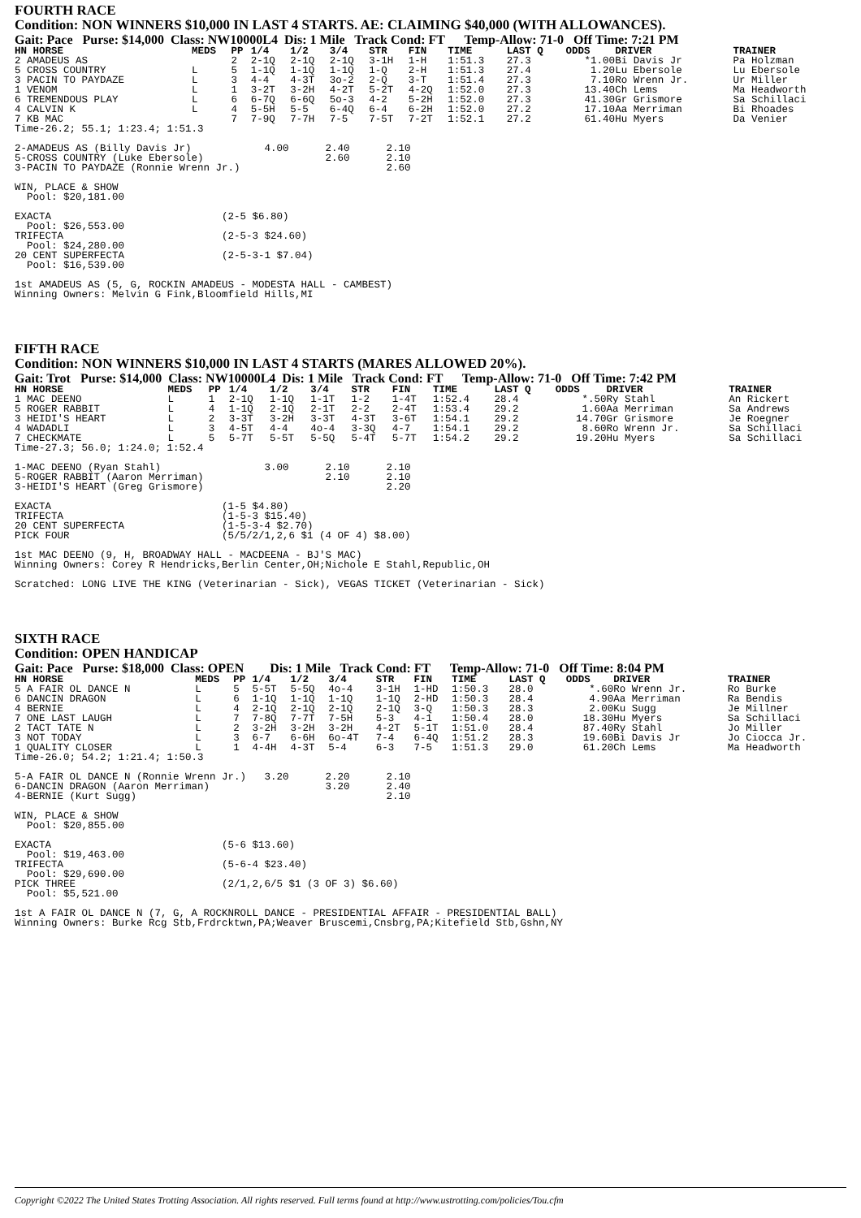FOURTH RACE
Condition: NON WINNERS $10,000 IN LAST 4 STARTS. AE: CLAIMING $40,000 (WITH ALLOWANCES).
Gait: Pace Purse: $14,000 Class: NW10000L4 Dis: 1 Mile Track Cond: FT Temp-Allow: 71-0 Off Time: 7:21 PM
| HN HORSE | MEDS | PP | 1/4 | 1/2 | 3/4 | STR | FIN | TIME | LAST Q | ODDS | DRIVER | TRAINER |
| --- | --- | --- | --- | --- | --- | --- | --- | --- | --- | --- | --- | --- |
| 2 AMADEUS AS | | 2 | 2-1Q | 2-1Q | 2-1Q | 3-1H | 1-H | 1:51.3 | 27.3 | *1.00 | Bi Davis Jr | Pa Holzman |
| 5 CROSS COUNTRY | L | 5 | 1-1Q | 1-1Q | 1-1Q | 1-Q | 2-H | 1:51.3 | 27.4 | 1.20 | Lu Ebersole | Lu Ebersole |
| 3 PACIN TO PAYDAZE | L | 3 | 4-4 | 4-3T | 3o-2 | 2-Q | 3-T | 1:51.4 | 27.3 | 7.10 | Ro Wrenn Jr. | Ur Miller |
| 1 VENOM | L | 1 | 3-2T | 3-2H | 4-2T | 5-2T | 4-2Q | 1:52.0 | 27.3 | 13.40 | Ch Lems | Ma Headworth |
| 6 TREMENDOUS PLAY | L | 6 | 6-7Q | 6-6Q | 5o-3 | 4-2 | 5-2H | 1:52.0 | 27.3 | 41.30 | Gr Grismore | Sa Schillaci |
| 4 CALVIN K | L | 4 | 5-5H | 5-5 | 6-4Q | 6-4 | 6-2H | 1:52.0 | 27.2 | 17.10 | Aa Merriman | Bi Rhoades |
| 7 KB MAC | | 7 | 7-9Q | 7-7H | 7-5 | 7-5T | 7-2T | 1:52.1 | 27.2 | 61.40 | Hu Myers | Da Venier |
Time-26.2; 55.1; 1:23.4; 1:51.3

2-AMADEUS AS (Billy Davis Jr)            4.00      2.40      2.10
5-CROSS COUNTRY (Luke Ebersole)                    2.60      2.10
3-PACIN TO PAYDAZE (Ronnie Wrenn Jr.)                        2.60

WIN, PLACE & SHOW
  Pool: $20,181.00

EXACTA                            (2-5 $6.80)
  Pool: $26,553.00
TRIFECTA                          (2-5-3 $24.60)
  Pool: $24,280.00
20 CENT SUPERFECTA                (2-5-3-1 $7.04)
  Pool: $16,539.00

1st AMADEUS AS (5, G, ROCKIN AMADEUS - MODESTA HALL - CAMBEST)
Winning Owners: Melvin G Fink,Bloomfield Hills,MI
FIFTH RACE
Condition: NON WINNERS $10,000 IN LAST 4 STARTS (MARES ALLOWED 20%).
Gait: Trot Purse: $14,000 Class: NW10000L4 Dis: 1 Mile Track Cond: FT Temp-Allow: 71-0 Off Time: 7:42 PM
| HN HORSE | MEDS | PP | 1/4 | 1/2 | 3/4 | STR | FIN | TIME | LAST Q | ODDS | DRIVER | TRAINER |
| --- | --- | --- | --- | --- | --- | --- | --- | --- | --- | --- | --- | --- |
| 1 MAC DEENO | L | 1 | 2-1Q | 1-1Q | 1-1T | 1-2 | 1-4T | 1:52.4 | 28.4 | *.50 | Ry Stahl | An Rickert |
| 5 ROGER RABBIT | L | 4 | 1-1Q | 2-1Q | 2-1T | 2-2 | 2-4T | 1:53.4 | 29.2 | 1.60 | Aa Merriman | Sa Andrews |
| 3 HEIDI'S HEART | L | 2 | 3-3T | 3-2H | 3-3T | 4-3T | 3-6T | 1:54.1 | 29.2 | 14.70 | Gr Grismore | Je Roegner |
| 4 WADADLI | L | 3 | 4-5T | 4-4 | 4o-4 | 3-3Q | 4-7 | 1:54.1 | 29.2 | 8.60 | Ro Wrenn Jr. | Sa Schillaci |
| 7 CHECKMATE | L | 5 | 5-7T | 5-5T | 5-5Q | 5-4T | 5-7T | 1:54.2 | 29.2 | 19.20 | Hu Myers | Sa Schillaci |
Time-27.3; 56.0; 1:24.0; 1:52.4

1-MAC DEENO (Ryan Stahl)                 3.00      2.10      2.10
5-ROGER RABBIT (Aaron Merriman)                    2.10      2.10
3-HEIDI'S HEART (Greg Grismore)                              2.20

EXACTA                            (1-5 $4.80)
TRIFECTA                          (1-5-3 $15.40)
20 CENT SUPERFECTA                (1-5-3-4 $2.70)
PICK FOUR                         (5/5/2/1,2,6 $1 (4 OF 4) $8.00)

1st MAC DEENO (9, H, BROADWAY HALL - MACDEENA - BJ'S MAC)
Winning Owners: Corey R Hendricks,Berlin Center,OH;Nichole E Stahl,Republic,OH

Scratched: LONG LIVE THE KING (Veterinarian - Sick), VEGAS TICKET (Veterinarian - Sick)
SIXTH RACE
Condition: OPEN HANDICAP
Gait: Pace Purse: $18,000 Class: OPEN Dis: 1 Mile Track Cond: FT Temp-Allow: 71-0 Off Time: 8:04 PM
| HN HORSE | MEDS | PP | 1/4 | 1/2 | 3/4 | STR | FIN | TIME | LAST Q | ODDS | DRIVER | TRAINER |
| --- | --- | --- | --- | --- | --- | --- | --- | --- | --- | --- | --- | --- |
| 5 A FAIR OL DANCE N | L | 5 | 5-5T | 5-5Q | 4o-4 | 3-1H | 1-HD | 1:50.3 | 28.0 | *.60 | Ro Wrenn Jr. | Ro Burke |
| 6 DANCIN DRAGON | L | 6 | 1-1Q | 1-1Q | 1-1Q | 1-1Q | 2-HD | 1:50.3 | 28.4 | 4.90 | Aa Merriman | Ra Bendis |
| 4 BERNIE | L | 4 | 2-1Q | 2-1Q | 2-1Q | 2-1Q | 3-Q | 1:50.3 | 28.3 | 2.00 | Ku Sugg | Je Millner |
| 7 ONE LAST LAUGH | L | 7 | 7-8Q | 7-7T | 7-5H | 5-3 | 4-1 | 1:50.4 | 28.0 | 18.30 | Hu Myers | Sa Schillaci |
| 2 TACT TATE N | L | 2 | 3-2H | 3-2H | 3-2H | 4-2T | 5-1T | 1:51.0 | 28.4 | 87.40 | Ry Stahl | Jo Miller |
| 3 NOT TODAY | L | 3 | 6-7 | 6-6H | 6o-4T | 7-4 | 6-4Q | 1:51.2 | 28.3 | 19.60 | Bi Davis Jr | Jo Ciocca Jr. |
| 1 QUALITY CLOSER | L | 1 | 4-4H | 4-3T | 5-4 | 6-3 | 7-5 | 1:51.3 | 29.0 | 61.20 | Ch Lems | Ma Headworth |
Time-26.0; 54.2; 1:21.4; 1:50.3

5-A FAIR OL DANCE N (Ronnie Wrenn Jr.)   3.20      2.20      2.10
6-DANCIN DRAGON (Aaron Merriman)                   3.20      2.40
4-BERNIE (Kurt Sugg)                                         2.10

WIN, PLACE & SHOW
  Pool: $20,855.00

EXACTA                            (5-6 $13.60)
  Pool: $19,463.00
TRIFECTA                          (5-6-4 $23.40)
  Pool: $29,690.00
PICK THREE                        (2/1,2,6/5 $1 (3 OF 3) $6.60)
  Pool: $5,521.00

1st A FAIR OL DANCE N (7, G, A ROCKNROLL DANCE - PRESIDENTIAL AFFAIR - PRESIDENTIAL BALL)
Winning Owners: Burke Rcg Stb,Frdrcktwn,PA;Weaver Bruscemi,Cnsbrg,PA;Kitefield Stb,Gshn,NY
Copyright ©2022 The United States Trotting Association. All rights reserved. Full terms found at http://www.ustrotting.com/policies/Tou.cfm